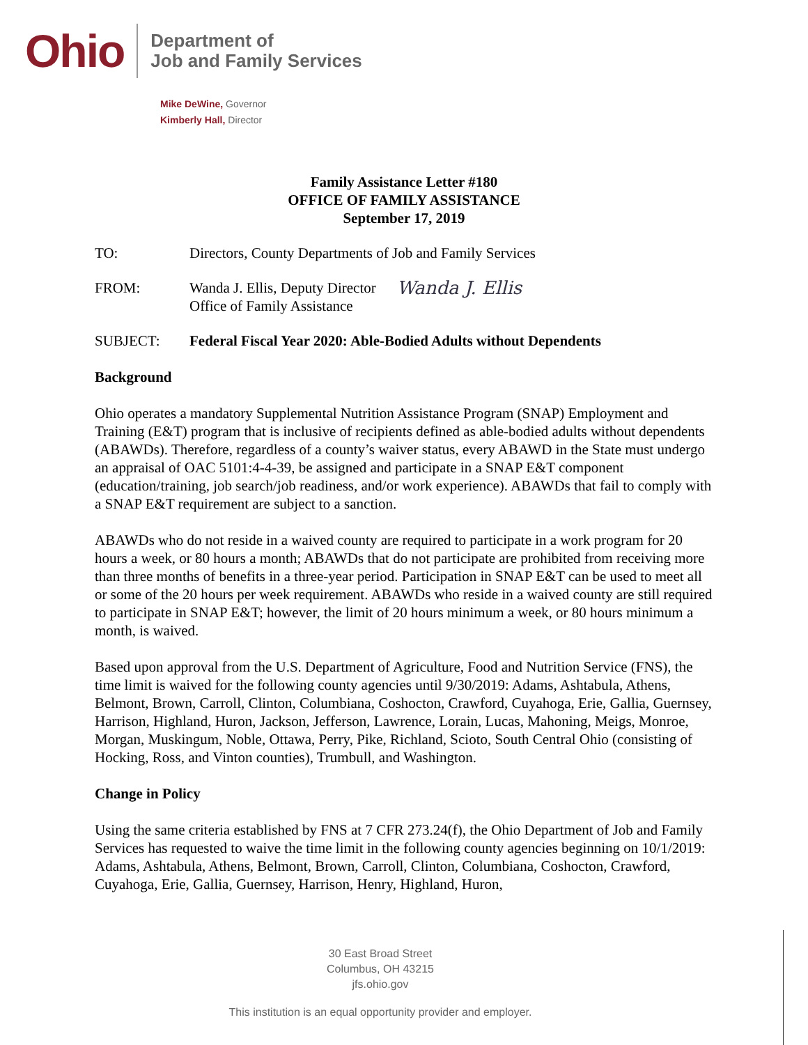Ohio
Department of
Job and Family Services
Mike DeWine, Governor
Kimberly Hall, Director
Family Assistance Letter #180
OFFICE OF FAMILY ASSISTANCE
September 17, 2019
TO: Directors, County Departments of Job and Family Services
FROM: Wanda J. Ellis, Deputy Director
Office of Family Assistance
Wanda J. Ellis
SUBJECT: Federal Fiscal Year 2020: Able-Bodied Adults without Dependents
Background
Ohio operates a mandatory Supplemental Nutrition Assistance Program (SNAP) Employment and Training (E&T) program that is inclusive of recipients defined as able-bodied adults without dependents (ABAWDs). Therefore, regardless of a county’s waiver status, every ABAWD in the State must undergo an appraisal of OAC 5101:4-4-39, be assigned and participate in a SNAP E&T component (education/training, job search/job readiness, and/or work experience). ABAWDs that fail to comply with a SNAP E&T requirement are subject to a sanction.
ABAWDs who do not reside in a waived county are required to participate in a work program for 20 hours a week, or 80 hours a month; ABAWDs that do not participate are prohibited from receiving more than three months of benefits in a three-year period. Participation in SNAP E&T can be used to meet all or some of the 20 hours per week requirement. ABAWDs who reside in a waived county are still required to participate in SNAP E&T; however, the limit of 20 hours minimum a week, or 80 hours minimum a month, is waived.
Based upon approval from the U.S. Department of Agriculture, Food and Nutrition Service (FNS), the time limit is waived for the following county agencies until 9/30/2019: Adams, Ashtabula, Athens, Belmont, Brown, Carroll, Clinton, Columbiana, Coshocton, Crawford, Cuyahoga, Erie, Gallia, Guernsey, Harrison, Highland, Huron, Jackson, Jefferson, Lawrence, Lorain, Lucas, Mahoning, Meigs, Monroe, Morgan, Muskingum, Noble, Ottawa, Perry, Pike, Richland, Scioto, South Central Ohio (consisting of Hocking, Ross, and Vinton counties), Trumbull, and Washington.
Change in Policy
Using the same criteria established by FNS at 7 CFR 273.24(f), the Ohio Department of Job and Family Services has requested to waive the time limit in the following county agencies beginning on 10/1/2019: Adams, Ashtabula, Athens, Belmont, Brown, Carroll, Clinton, Columbiana, Coshocton, Crawford, Cuyahoga, Erie, Gallia, Guernsey, Harrison, Henry, Highland, Huron,
30 East Broad Street
Columbus, OH 43215
jfs.ohio.gov
This institution is an equal opportunity provider and employer.